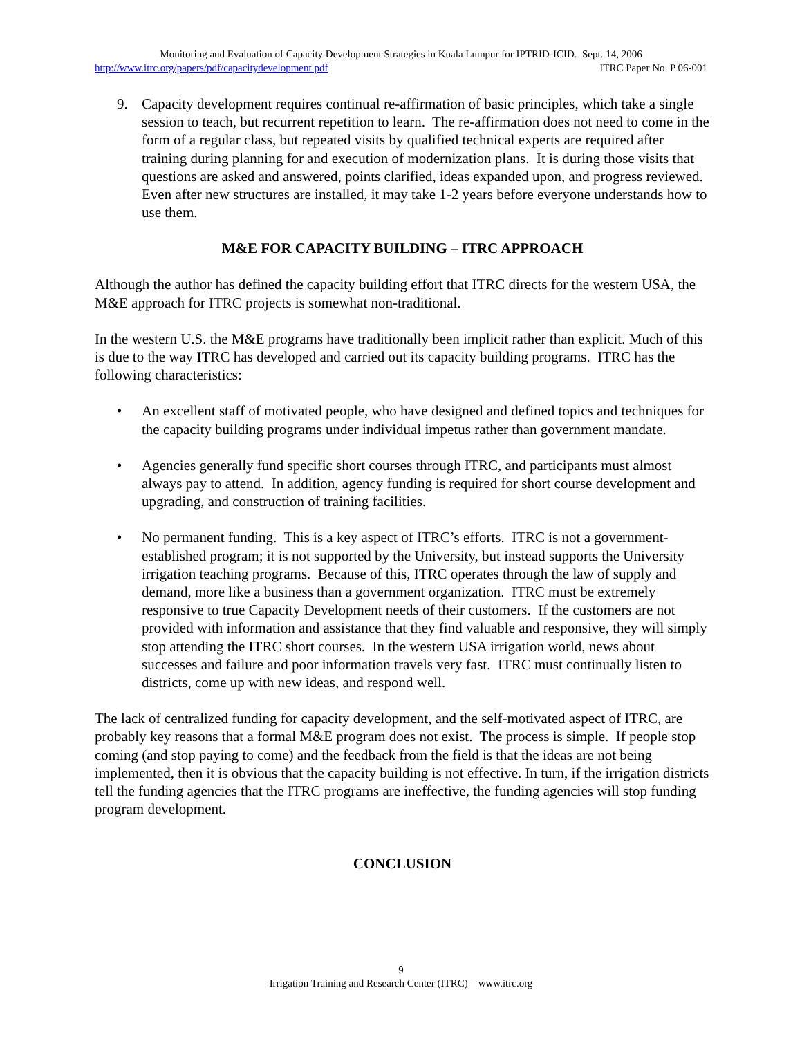Monitoring and Evaluation of Capacity Development Strategies in Kuala Lumpur for IPTRID-ICID. Sept. 14, 2006
http://www.itrc.org/papers/pdf/capacitydevelopment.pdf ITRC Paper No. P 06-001
9. Capacity development requires continual re-affirmation of basic principles, which take a single session to teach, but recurrent repetition to learn. The re-affirmation does not need to come in the form of a regular class, but repeated visits by qualified technical experts are required after training during planning for and execution of modernization plans. It is during those visits that questions are asked and answered, points clarified, ideas expanded upon, and progress reviewed. Even after new structures are installed, it may take 1-2 years before everyone understands how to use them.
M&E FOR CAPACITY BUILDING – ITRC APPROACH
Although the author has defined the capacity building effort that ITRC directs for the western USA, the M&E approach for ITRC projects is somewhat non-traditional.
In the western U.S. the M&E programs have traditionally been implicit rather than explicit. Much of this is due to the way ITRC has developed and carried out its capacity building programs. ITRC has the following characteristics:
• An excellent staff of motivated people, who have designed and defined topics and techniques for the capacity building programs under individual impetus rather than government mandate.
• Agencies generally fund specific short courses through ITRC, and participants must almost always pay to attend. In addition, agency funding is required for short course development and upgrading, and construction of training facilities.
• No permanent funding. This is a key aspect of ITRC’s efforts. ITRC is not a government-established program; it is not supported by the University, but instead supports the University irrigation teaching programs. Because of this, ITRC operates through the law of supply and demand, more like a business than a government organization. ITRC must be extremely responsive to true Capacity Development needs of their customers. If the customers are not provided with information and assistance that they find valuable and responsive, they will simply stop attending the ITRC short courses. In the western USA irrigation world, news about successes and failure and poor information travels very fast. ITRC must continually listen to districts, come up with new ideas, and respond well.
The lack of centralized funding for capacity development, and the self-motivated aspect of ITRC, are probably key reasons that a formal M&E program does not exist. The process is simple. If people stop coming (and stop paying to come) and the feedback from the field is that the ideas are not being implemented, then it is obvious that the capacity building is not effective. In turn, if the irrigation districts tell the funding agencies that the ITRC programs are ineffective, the funding agencies will stop funding program development.
CONCLUSION
9
Irrigation Training and Research Center (ITRC) – www.itrc.org